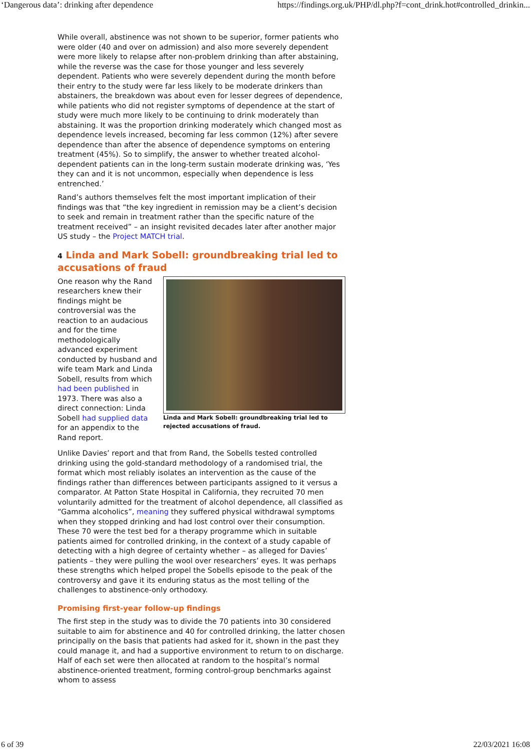‘Dangerous data’: drinking after dependence https://findings.org.uk/PHP/dl.php?f=cont_drink.hot#controlled_drinkin...
While overall, abstinence was not shown to be superior, former patients who were older (40 and over on admission) and also more severely dependent were more likely to relapse after non-problem drinking than after abstaining, while the reverse was the case for those younger and less severely dependent. Patients who were severely dependent during the month before their entry to the study were far less likely to be moderate drinkers than abstainers, the breakdown was about even for lesser degrees of dependence, while patients who did not register symptoms of dependence at the start of study were much more likely to be continuing to drink moderately than abstaining. It was the proportion drinking moderately which changed most as dependence levels increased, becoming far less common (12%) after severe dependence than after the absence of dependence symptoms on entering treatment (45%). So to simplify, the answer to whether treated alcohol-dependent patients can in the long-term sustain moderate drinking was, ‘Yes they can and it is not uncommon, especially when dependence is less entrenched.’
Rand’s authors themselves felt the most important implication of their findings was that “the key ingredient in remission may be a client’s decision to seek and remain in treatment rather than the specific nature of the treatment received” – an insight revisited decades later after another major US study – the Project MATCH trial.
4 Linda and Mark Sobell: groundbreaking trial led to accusations of fraud
Linda and Mark Sobell: groundbreaking trial led to rejected accusations of fraud.
One reason why the Rand researchers knew their findings might be controversial was the reaction to an audacious and for the time methodologically advanced experiment conducted by husband and wife team Mark and Linda Sobell, results from which had been published in 1973. There was also a direct connection: Linda Sobell had supplied data for an appendix to the Rand report.
Unlike Davies’ report and that from Rand, the Sobells tested controlled drinking using the gold-standard methodology of a randomised trial, the format which most reliably isolates an intervention as the cause of the findings rather than differences between participants assigned to it versus a comparator. At Patton State Hospital in California, they recruited 70 men voluntarily admitted for the treatment of alcohol dependence, all classified as “Gamma alcoholics”, meaning they suffered physical withdrawal symptoms when they stopped drinking and had lost control over their consumption. These 70 were the test bed for a therapy programme which in suitable patients aimed for controlled drinking, in the context of a study capable of detecting with a high degree of certainty whether – as alleged for Davies’ patients – they were pulling the wool over researchers’ eyes. It was perhaps these strengths which helped propel the Sobells episode to the peak of the controversy and gave it its enduring status as the most telling of the challenges to abstinence-only orthodoxy.
Promising first-year follow-up findings
The first step in the study was to divide the 70 patients into 30 considered suitable to aim for abstinence and 40 for controlled drinking, the latter chosen principally on the basis that patients had asked for it, shown in the past they could manage it, and had a supportive environment to return to on discharge. Half of each set were then allocated at random to the hospital’s normal abstinence-oriented treatment, forming control-group benchmarks against whom to assess
6 of 39 22/03/2021 16:08